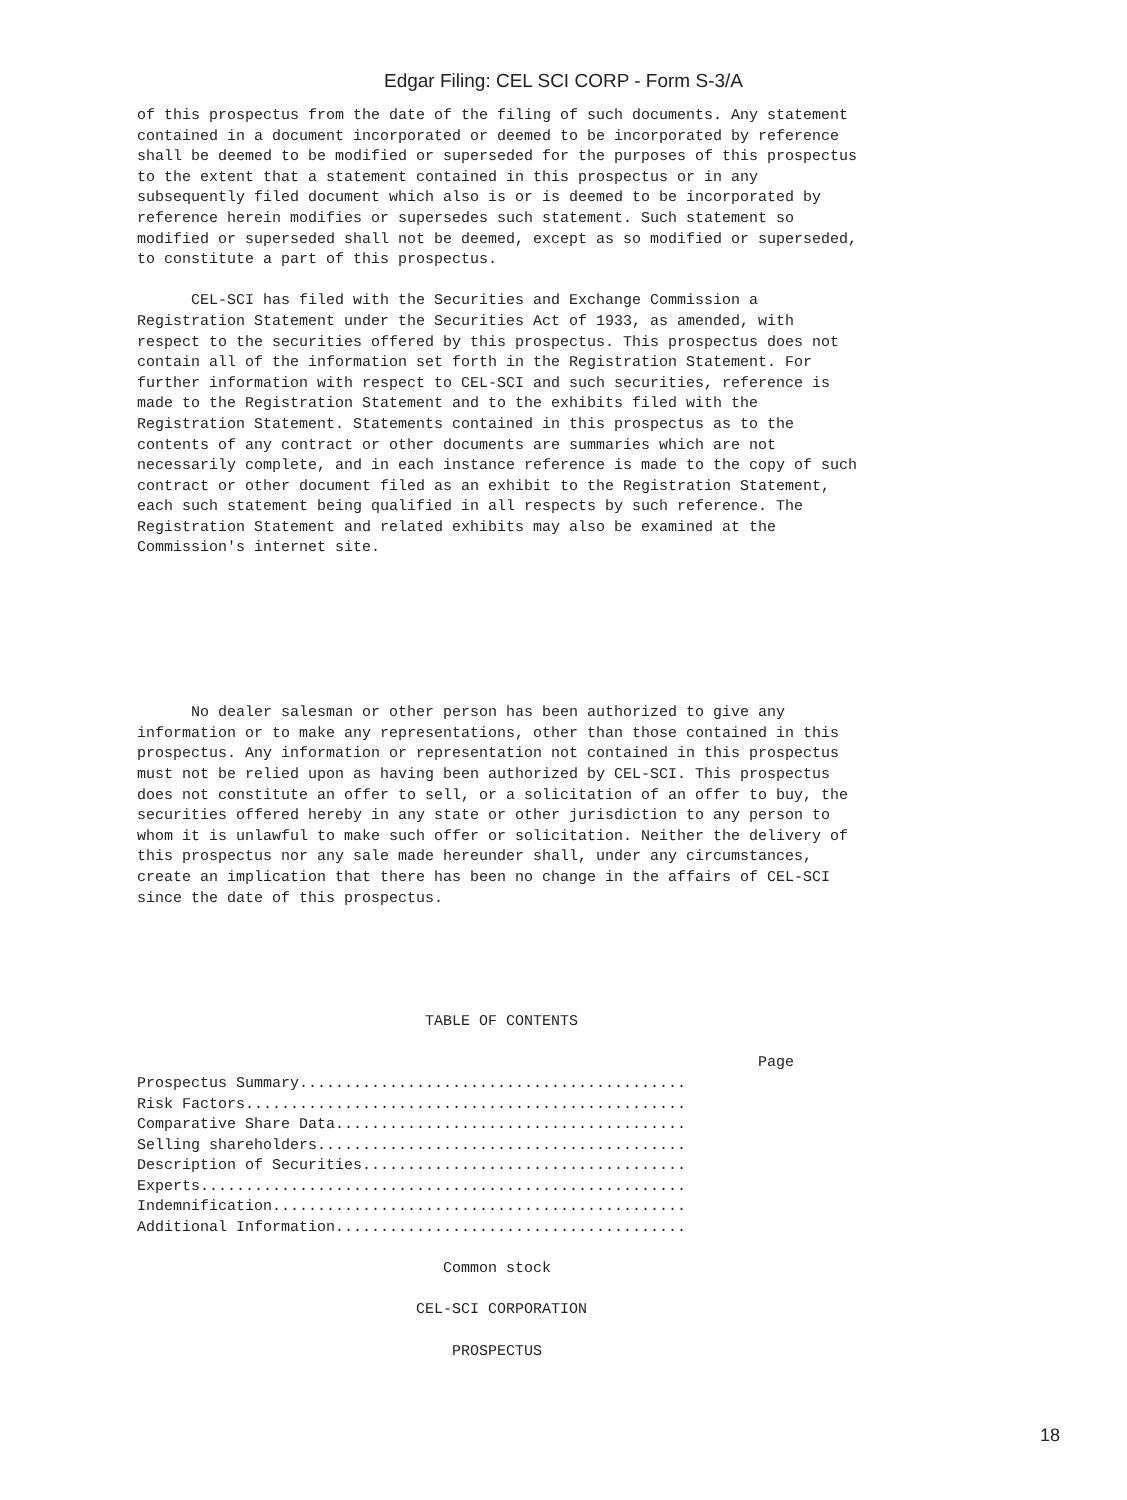Edgar Filing: CEL SCI CORP - Form S-3/A
of this prospectus from the date of the filing of such documents. Any statement
contained in a document incorporated or deemed to be incorporated by reference
shall be deemed to be modified or superseded for the purposes of this prospectus
to the extent that a statement contained in this prospectus or in any
subsequently filed document which also is or is deemed to be incorporated by
reference herein modifies or supersedes such statement. Such statement so
modified or superseded shall not be deemed, except as so modified or superseded,
to constitute a part of this prospectus.

      CEL-SCI has filed with the Securities and Exchange Commission a
Registration Statement under the Securities Act of 1933, as amended, with
respect to the securities offered by this prospectus. This prospectus does not
contain all of the information set forth in the Registration Statement. For
further information with respect to CEL-SCI and such securities, reference is
made to the Registration Statement and to the exhibits filed with the
Registration Statement. Statements contained in this prospectus as to the
contents of any contract or other documents are summaries which are not
necessarily complete, and in each instance reference is made to the copy of such
contract or other document filed as an exhibit to the Registration Statement,
each such statement being qualified in all respects by such reference. The
Registration Statement and related exhibits may also be examined at the
Commission's internet site.







      No dealer salesman or other person has been authorized to give any
information or to make any representations, other than those contained in this
prospectus. Any information or representation not contained in this prospectus
must not be relied upon as having been authorized by CEL-SCI. This prospectus
does not constitute an offer to sell, or a solicitation of an offer to buy, the
securities offered hereby in any state or other jurisdiction to any person to
whom it is unlawful to make such offer or solicitation. Neither the delivery of
this prospectus nor any sale made hereunder shall, under any circumstances,
create an implication that there has been no change in the affairs of CEL-SCI
since the date of this prospectus.





                                TABLE OF CONTENTS

                                                                     Page
Prospectus Summary...........................................
Risk Factors.................................................
Comparative Share Data.......................................
Selling shareholders.........................................
Description of Securities....................................
Experts......................................................
Indemnification..............................................
Additional Information.......................................

                                  Common stock

                               CEL-SCI CORPORATION

                                   PROSPECTUS
18